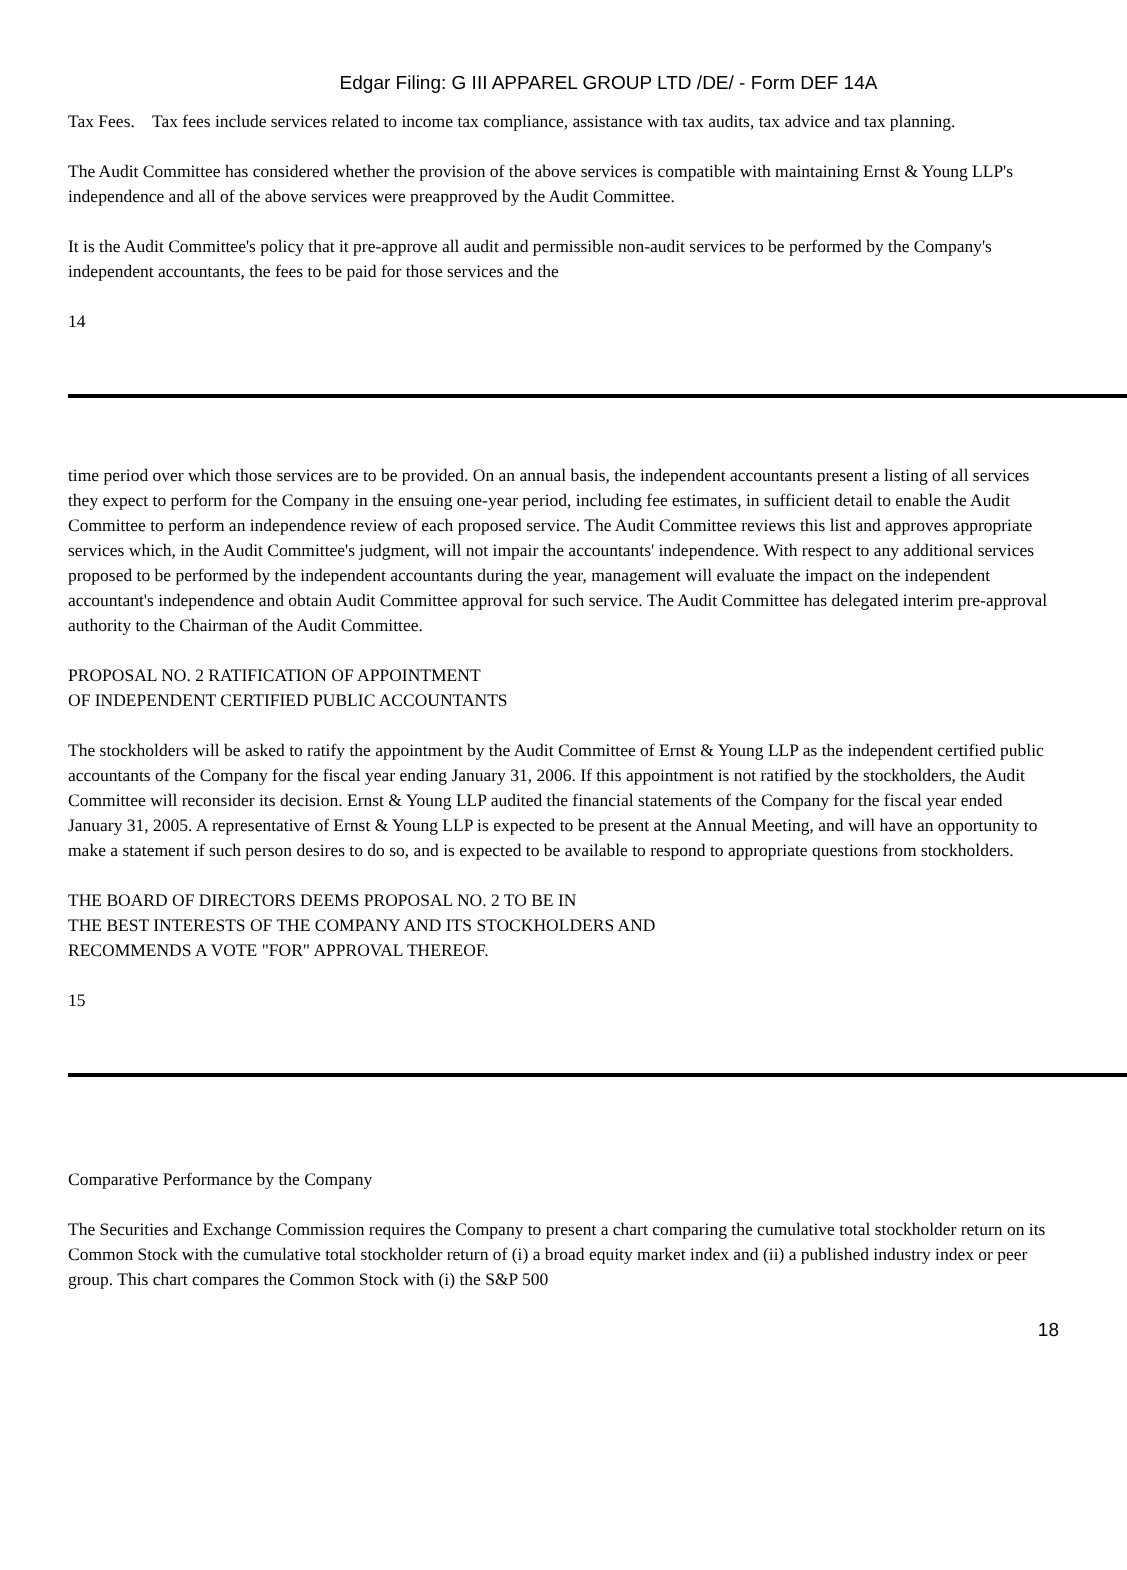Edgar Filing: G III APPAREL GROUP LTD /DE/ - Form DEF 14A
Tax Fees. Tax fees include services related to income tax compliance, assistance with tax audits, tax advice and tax planning.
The Audit Committee has considered whether the provision of the above services is compatible with maintaining Ernst & Young LLP's independence and all of the above services were preapproved by the Audit Committee.
It is the Audit Committee's policy that it pre-approve all audit and permissible non-audit services to be performed by the Company's independent accountants, the fees to be paid for those services and the
14
time period over which those services are to be provided. On an annual basis, the independent accountants present a listing of all services they expect to perform for the Company in the ensuing one-year period, including fee estimates, in sufficient detail to enable the Audit Committee to perform an independence review of each proposed service. The Audit Committee reviews this list and approves appropriate services which, in the Audit Committee's judgment, will not impair the accountants' independence. With respect to any additional services proposed to be performed by the independent accountants during the year, management will evaluate the impact on the independent accountant's independence and obtain Audit Committee approval for such service. The Audit Committee has delegated interim pre-approval authority to the Chairman of the Audit Committee.
PROPOSAL NO. 2 RATIFICATION OF APPOINTMENT
OF INDEPENDENT CERTIFIED PUBLIC ACCOUNTANTS
The stockholders will be asked to ratify the appointment by the Audit Committee of Ernst & Young LLP as the independent certified public accountants of the Company for the fiscal year ending January 31, 2006. If this appointment is not ratified by the stockholders, the Audit Committee will reconsider its decision. Ernst & Young LLP audited the financial statements of the Company for the fiscal year ended January 31, 2005. A representative of Ernst & Young LLP is expected to be present at the Annual Meeting, and will have an opportunity to make a statement if such person desires to do so, and is expected to be available to respond to appropriate questions from stockholders.
THE BOARD OF DIRECTORS DEEMS PROPOSAL NO. 2 TO BE IN
THE BEST INTERESTS OF THE COMPANY AND ITS STOCKHOLDERS AND
RECOMMENDS A VOTE "FOR" APPROVAL THEREOF.
15
Comparative Performance by the Company
The Securities and Exchange Commission requires the Company to present a chart comparing the cumulative total stockholder return on its Common Stock with the cumulative total stockholder return of (i) a broad equity market index and (ii) a published industry index or peer group. This chart compares the Common Stock with (i) the S&P 500
18